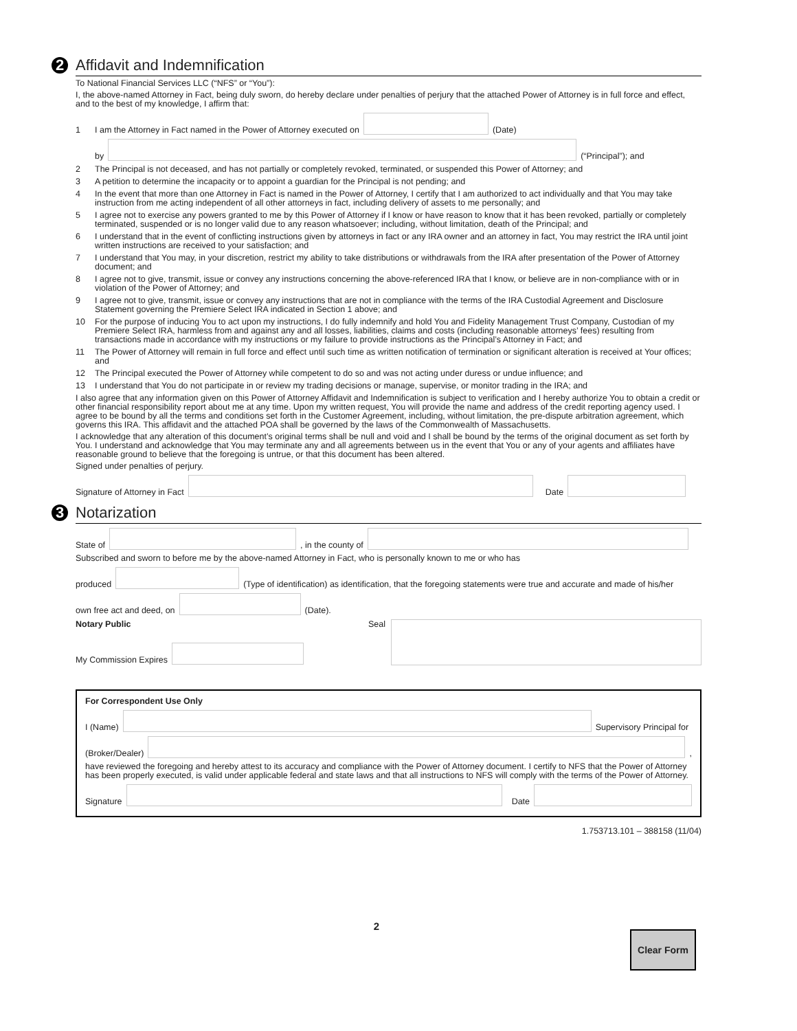2 Affidavit and Indemnification
To National Financial Services LLC (“NFS” or “You”):
I, the above-named Attorney in Fact, being duly sworn, do hereby declare under penalties of perjury that the attached Power of Attorney is in full force and effect, and to the best of my knowledge, I affirm that:
1 I am the Attorney in Fact named in the Power of Attorney executed on (Date)
by (“Principal”); and
2 The Principal is not deceased, and has not partially or completely revoked, terminated, or suspended this Power of Attorney; and
3 A petition to determine the incapacity or to appoint a guardian for the Principal is not pending; and
4 In the event that more than one Attorney in Fact is named in the Power of Attorney, I certify that I am authorized to act individually and that You may take instruction from me acting independent of all other attorneys in fact, including delivery of assets to me personally; and
5 I agree not to exercise any powers granted to me by this Power of Attorney if I know or have reason to know that it has been revoked, partially or completely terminated, suspended or is no longer valid due to any reason whatsoever; including, without limitation, death of the Principal; and
6 I understand that in the event of conflicting instructions given by attorneys in fact or any IRA owner and an attorney in fact, You may restrict the IRA until joint written instructions are received to your satisfaction; and
7 I understand that You may, in your discretion, restrict my ability to take distributions or withdrawals from the IRA after presentation of the Power of Attorney document; and
8 I agree not to give, transmit, issue or convey any instructions concerning the above-referenced IRA that I know, or believe are in non-compliance with or in violation of the Power of Attorney; and
9 I agree not to give, transmit, issue or convey any instructions that are not in compliance with the terms of the IRA Custodial Agreement and Disclosure Statement governing the Premiere Select IRA indicated in Section 1 above; and
10 For the purpose of inducing You to act upon my instructions, I do fully indemnify and hold You and Fidelity Management Trust Company, Custodian of my Premiere Select IRA, harmless from and against any and all losses, liabilities, claims and costs (including reasonable attorneys’ fees) resulting from transactions made in accordance with my instructions or my failure to provide instructions as the Principal’s Attorney in Fact; and
11 The Power of Attorney will remain in full force and effect until such time as written notification of termination or significant alteration is received at Your offices; and
12 The Principal executed the Power of Attorney while competent to do so and was not acting under duress or undue influence; and
13 I understand that You do not participate in or review my trading decisions or manage, supervise, or monitor trading in the IRA; and
I also agree that any information given on this Power of Attorney Affidavit and Indemnification is subject to verification and I hereby authorize You to obtain a credit or other financial responsibility report about me at any time. Upon my written request, You will provide the name and address of the credit reporting agency used. I agree to be bound by all the terms and conditions set forth in the Customer Agreement, including, without limitation, the pre-dispute arbitration agreement, which governs this IRA. This affidavit and the attached POA shall be governed by the laws of the Commonwealth of Massachusetts.
I acknowledge that any alteration of this document’s original terms shall be null and void and I shall be bound by the terms of the original document as set forth by You. I understand and acknowledge that You may terminate any and all agreements between us in the event that You or any of your agents and affiliates have reasonable ground to believe that the foregoing is untrue, or that this document has been altered.
Signed under penalties of perjury.
Signature of Attorney in Fact Date
3 Notarization
State of , in the county of
Subscribed and sworn to before me by the above-named Attorney in Fact, who is personally known to me or who has
produced (Type of identification) as identification, that the foregoing statements were true and accurate and made of his/her
own free act and deed, on (Date).
Notary Public
My Commission Expires
Seal
For Correspondent Use Only
I (Name) Supervisory Principal for
(Broker/Dealer) ,
have reviewed the foregoing and hereby attest to its accuracy and compliance with the Power of Attorney document. I certify to NFS that the Power of Attorney has been properly executed, is valid under applicable federal and state laws and that all instructions to NFS will comply with the terms of the Power of Attorney.
Signature Date
1.753713.101 – 388158 (11/04)
Clear Form
2